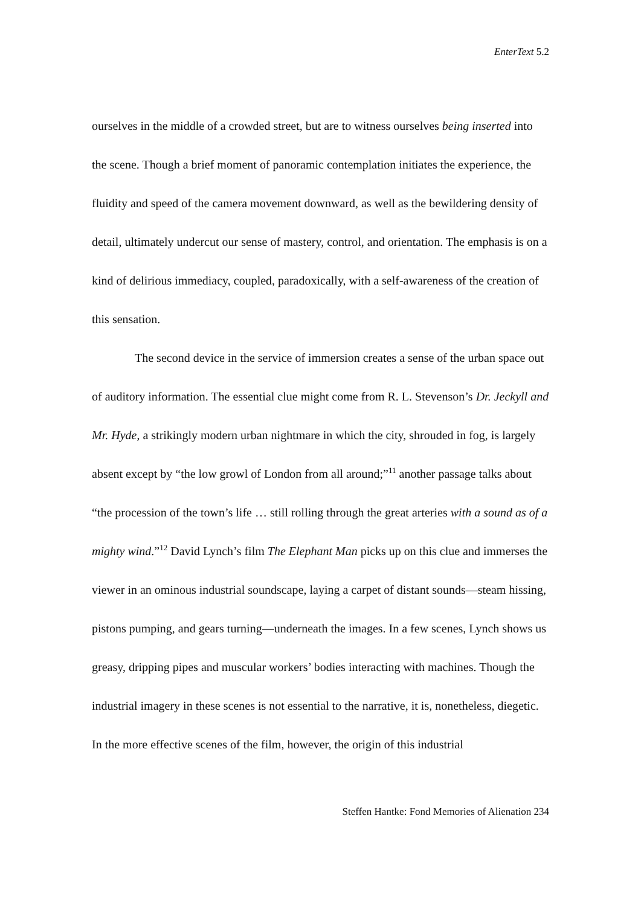EnterText 5.2
ourselves in the middle of a crowded street, but are to witness ourselves being inserted into the scene. Though a brief moment of panoramic contemplation initiates the experience, the fluidity and speed of the camera movement downward, as well as the bewildering density of detail, ultimately undercut our sense of mastery, control, and orientation. The emphasis is on a kind of delirious immediacy, coupled, paradoxically, with a self-awareness of the creation of this sensation.
The second device in the service of immersion creates a sense of the urban space out of auditory information. The essential clue might come from R. L. Stevenson’s Dr. Jeckyll and Mr. Hyde, a strikingly modern urban nightmare in which the city, shrouded in fog, is largely absent except by “the low growl of London from all around;”<sup>11</sup> another passage talks about “the procession of the town’s life … still rolling through the great arteries with a sound as of a mighty wind.”<sup>12</sup> David Lynch’s film The Elephant Man picks up on this clue and immerses the viewer in an ominous industrial soundscape, laying a carpet of distant sounds—steam hissing, pistons pumping, and gears turning—underneath the images. In a few scenes, Lynch shows us greasy, dripping pipes and muscular workers’ bodies interacting with machines. Though the industrial imagery in these scenes is not essential to the narrative, it is, nonetheless, diegetic. In the more effective scenes of the film, however, the origin of this industrial
Steffen Hantke: Fond Memories of Alienation 234